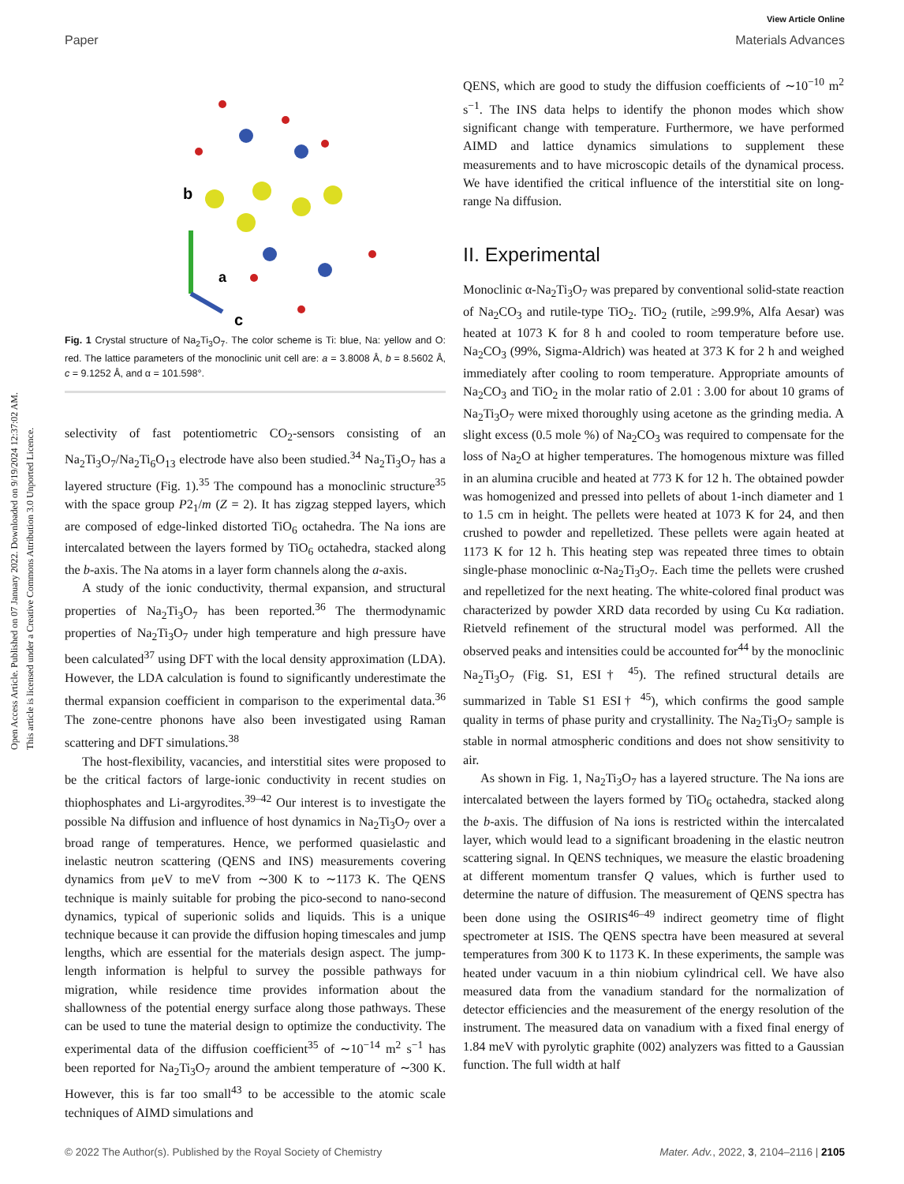View Article Online
Paper Materials Advances
Open Access Article. Published on 07 January 2022. Downloaded on 9/19/2024 12:37:02 AM.
This article is licensed under a Creative Commons Attribution 3.0 Unported Licence.
b
a
c
Fig. 1 Crystal structure of Na<sub>2</sub>Ti<sub>3</sub>O<sub>7</sub>. The color scheme is Ti: blue, Na: yellow and O: red. The lattice parameters of the monoclinic unit cell are: a = 3.8008 Å, b = 8.5602 Å, c = 9.1252 Å, and α = 101.598°.
selectivity of fast potentiometric CO<sub>2</sub>-sensors consisting of an Na<sub>2</sub>Ti<sub>3</sub>O<sub>7</sub>/Na<sub>2</sub>Ti<sub>6</sub>O<sub>13</sub> electrode have also been studied.<sup>34</sup> Na<sub>2</sub>Ti<sub>3</sub>O<sub>7</sub> has a layered structure (Fig. 1).<sup>35</sup> The compound has a monoclinic structure<sup>35</sup> with the space group P2<sub>1</sub>/m (Z = 2). It has zigzag stepped layers, which are composed of edge-linked distorted TiO<sub>6</sub> octahedra. The Na ions are intercalated between the layers formed by TiO<sub>6</sub> octahedra, stacked along the b-axis. The Na atoms in a layer form channels along the a-axis.
A study of the ionic conductivity, thermal expansion, and structural properties of Na<sub>2</sub>Ti<sub>3</sub>O<sub>7</sub> has been reported.<sup>36</sup> The thermodynamic properties of Na<sub>2</sub>Ti<sub>3</sub>O<sub>7</sub> under high temperature and high pressure have been calculated<sup>37</sup> using DFT with the local density approximation (LDA). However, the LDA calculation is found to significantly underestimate the thermal expansion coefficient in comparison to the experimental data.<sup>36</sup> The zone-centre phonons have also been investigated using Raman scattering and DFT simulations.<sup>38</sup>
The host-flexibility, vacancies, and interstitial sites were proposed to be the critical factors of large-ionic conductivity in recent studies on thiophosphates and Li-argyrodites.<sup>39–42</sup> Our interest is to investigate the possible Na diffusion and influence of host dynamics in Na<sub>2</sub>Ti<sub>3</sub>O<sub>7</sub> over a broad range of temperatures. Hence, we performed quasielastic and inelastic neutron scattering (QENS and INS) measurements covering dynamics from μeV to meV from ∼300 K to ∼1173 K. The QENS technique is mainly suitable for probing the pico-second to nano-second dynamics, typical of superionic solids and liquids. This is a unique technique because it can provide the diffusion hoping timescales and jump lengths, which are essential for the materials design aspect. The jump-length information is helpful to survey the possible pathways for migration, while residence time provides information about the shallowness of the potential energy surface along those pathways. These can be used to tune the material design to optimize the conductivity. The experimental data of the diffusion coefficient<sup>35</sup> of ∼10<sup>−14</sup> m<sup>2</sup> s<sup>−1</sup> has been reported for Na<sub>2</sub>Ti<sub>3</sub>O<sub>7</sub> around the ambient temperature of ∼300 K. However, this is far too small<sup>43</sup> to be accessible to the atomic scale techniques of AIMD simulations and
QENS, which are good to study the diffusion coefficients of ∼10<sup>−10</sup> m<sup>2</sup> s<sup>−1</sup>. The INS data helps to identify the phonon modes which show significant change with temperature. Furthermore, we have performed AIMD and lattice dynamics simulations to supplement these measurements and to have microscopic details of the dynamical process. We have identified the critical influence of the interstitial site on long-range Na diffusion.
II. Experimental
Monoclinic α-Na<sub>2</sub>Ti<sub>3</sub>O<sub>7</sub> was prepared by conventional solid-state reaction of Na<sub>2</sub>CO<sub>3</sub> and rutile-type TiO<sub>2</sub>. TiO<sub>2</sub> (rutile, ≥99.9%, Alfa Aesar) was heated at 1073 K for 8 h and cooled to room temperature before use. Na<sub>2</sub>CO<sub>3</sub> (99%, Sigma-Aldrich) was heated at 373 K for 2 h and weighed immediately after cooling to room temperature. Appropriate amounts of Na<sub>2</sub>CO<sub>3</sub> and TiO<sub>2</sub> in the molar ratio of 2.01 : 3.00 for about 10 grams of Na<sub>2</sub>Ti<sub>3</sub>O<sub>7</sub> were mixed thoroughly using acetone as the grinding media. A slight excess (0.5 mole %) of Na<sub>2</sub>CO<sub>3</sub> was required to compensate for the loss of Na<sub>2</sub>O at higher temperatures. The homogenous mixture was filled in an alumina crucible and heated at 773 K for 12 h. The obtained powder was homogenized and pressed into pellets of about 1-inch diameter and 1 to 1.5 cm in height. The pellets were heated at 1073 K for 24, and then crushed to powder and repelletized. These pellets were again heated at 1173 K for 12 h. This heating step was repeated three times to obtain single-phase monoclinic α-Na<sub>2</sub>Ti<sub>3</sub>O<sub>7</sub>. Each time the pellets were crushed and repelletized for the next heating. The white-colored final product was characterized by powder XRD data recorded by using Cu Kα radiation. Rietveld refinement of the structural model was performed. All the observed peaks and intensities could be accounted for<sup>44</sup> by the monoclinic Na<sub>2</sub>Ti<sub>3</sub>O<sub>7</sub> (Fig. S1, ESI† <sup>45</sup>). The refined structural details are summarized in Table S1 ESI† <sup>45</sup>), which confirms the good sample quality in terms of phase purity and crystallinity. The Na<sub>2</sub>Ti<sub>3</sub>O<sub>7</sub> sample is stable in normal atmospheric conditions and does not show sensitivity to air.
As shown in Fig. 1, Na<sub>2</sub>Ti<sub>3</sub>O<sub>7</sub> has a layered structure. The Na ions are intercalated between the layers formed by TiO<sub>6</sub> octahedra, stacked along the b-axis. The diffusion of Na ions is restricted within the intercalated layer, which would lead to a significant broadening in the elastic neutron scattering signal. In QENS techniques, we measure the elastic broadening at different momentum transfer Q values, which is further used to determine the nature of diffusion. The measurement of QENS spectra has been done using the OSIRIS<sup>46–49</sup> indirect geometry time of flight spectrometer at ISIS. The QENS spectra have been measured at several temperatures from 300 K to 1173 K. In these experiments, the sample was heated under vacuum in a thin niobium cylindrical cell. We have also measured data from the vanadium standard for the normalization of detector efficiencies and the measurement of the energy resolution of the instrument. The measured data on vanadium with a fixed final energy of 1.84 meV with pyrolytic graphite (002) analyzers was fitted to a Gaussian function. The full width at half
© 2022 The Author(s). Published by the Royal Society of Chemistry Mater. Adv., 2022, 3, 2104–2116 | 2105